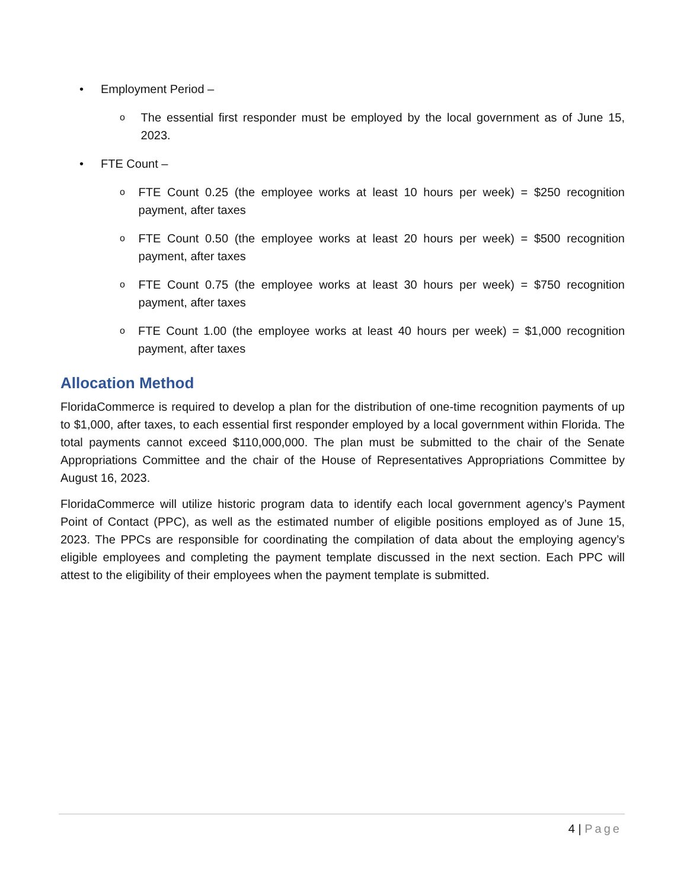• Employment Period –
o
The essential first responder must be employed by the local government as of June 15, 2023.
• FTE Count –
o
FTE Count 0.25 (the employee works at least 10 hours per week) = $250 recognition payment, after taxes
o
FTE Count 0.50 (the employee works at least 20 hours per week) = $500 recognition payment, after taxes
o
FTE Count 0.75 (the employee works at least 30 hours per week) = $750 recognition payment, after taxes
o
FTE Count 1.00 (the employee works at least 40 hours per week) = $1,000 recognition payment, after taxes
Allocation Method
FloridaCommerce is required to develop a plan for the distribution of one-time recognition payments of up to $1,000, after taxes, to each essential first responder employed by a local government within Florida. The total payments cannot exceed $110,000,000. The plan must be submitted to the chair of the Senate Appropriations Committee and the chair of the House of Representatives Appropriations Committee by August 16, 2023.
FloridaCommerce will utilize historic program data to identify each local government agency’s Payment Point of Contact (PPC), as well as the estimated number of eligible positions employed as of June 15, 2023. The PPCs are responsible for coordinating the compilation of data about the employing agency’s eligible employees and completing the payment template discussed in the next section. Each PPC will attest to the eligibility of their employees when the payment template is submitted.
4 | Page